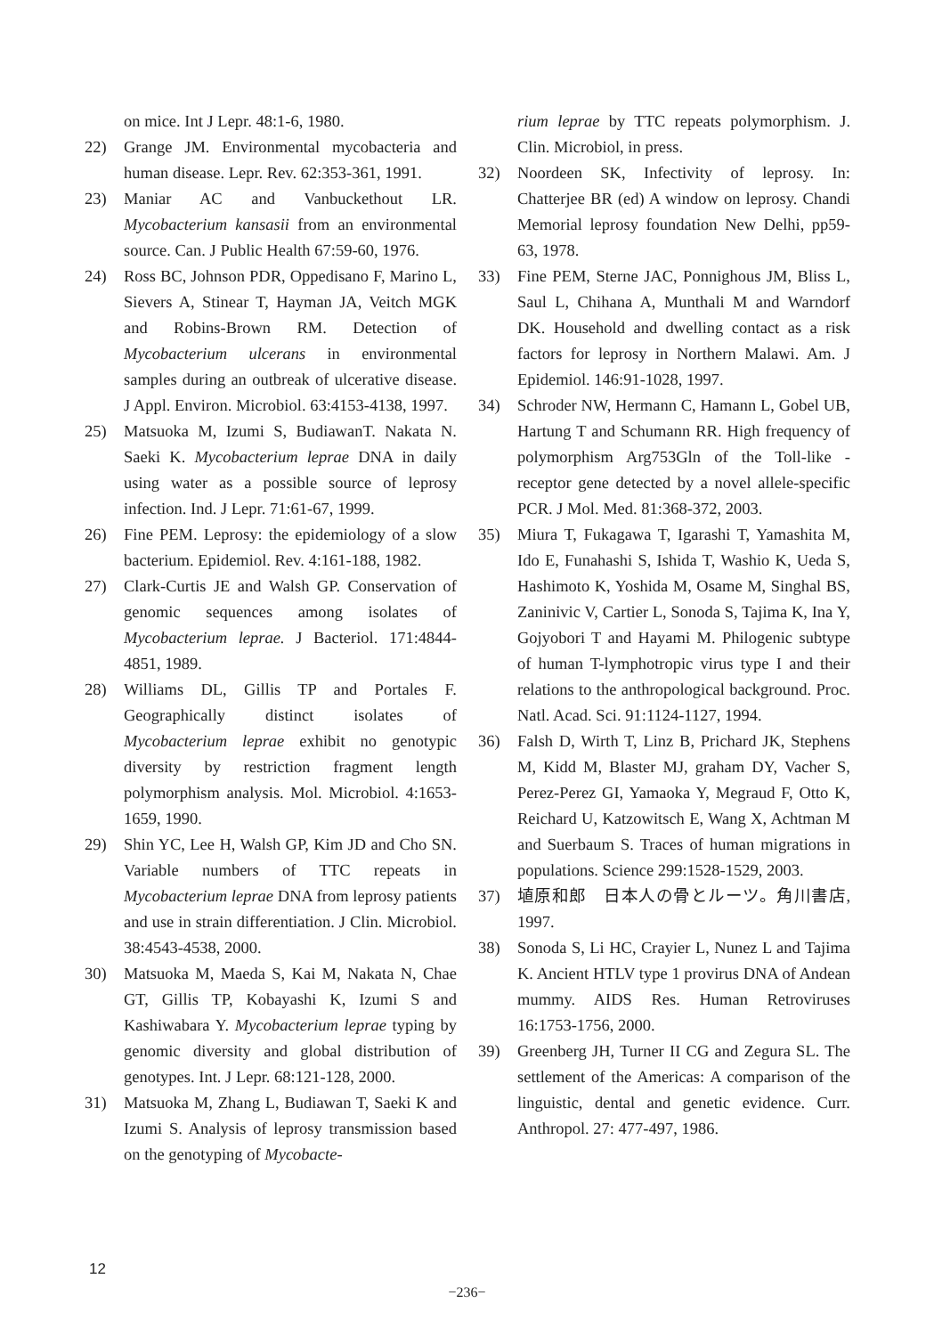on mice. Int J Lepr. 48:1-6, 1980.
22) Grange JM. Environmental mycobacteria and human disease. Lepr. Rev. 62:353-361, 1991.
23) Maniar AC and Vanbuckethout LR. Mycobacterium kansasii from an environmental source. Can. J Public Health 67:59-60, 1976.
24) Ross BC, Johnson PDR, Oppedisano F, Marino L, Sievers A, Stinear T, Hayman JA, Veitch MGK and Robins-Brown RM. Detection of Mycobacterium ulcerans in environmental samples during an outbreak of ulcerative disease. J Appl. Environ. Microbiol. 63:4153-4138, 1997.
25) Matsuoka M, Izumi S, BudiawanT. Nakata N. Saeki K. Mycobacterium leprae DNA in daily using water as a possible source of leprosy infection. Ind. J Lepr. 71:61-67, 1999.
26) Fine PEM. Leprosy: the epidemiology of a slow bacterium. Epidemiol. Rev. 4:161-188, 1982.
27) Clark-Curtis JE and Walsh GP. Conservation of genomic sequences among isolates of Mycobacterium leprae. J Bacteriol. 171:4844-4851, 1989.
28) Williams DL, Gillis TP and Portales F. Geographically distinct isolates of Mycobacterium leprae exhibit no genotypic diversity by restriction fragment length polymorphism analysis. Mol. Microbiol. 4:1653-1659, 1990.
29) Shin YC, Lee H, Walsh GP, Kim JD and Cho SN. Variable numbers of TTC repeats in Mycobacterium leprae DNA from leprosy patients and use in strain differentiation. J Clin. Microbiol. 38:4543-4538, 2000.
30) Matsuoka M, Maeda S, Kai M, Nakata N, Chae GT, Gillis TP, Kobayashi K, Izumi S and Kashiwabara Y. Mycobacterium leprae typing by genomic diversity and global distribution of genotypes. Int. J Lepr. 68:121-128, 2000.
31) Matsuoka M, Zhang L, Budiawan T, Saeki K and Izumi S. Analysis of leprosy transmission based on the genotyping of Mycobacte-
rium leprae by TTC repeats polymorphism. J. Clin. Microbiol, in press.
32) Noordeen SK, Infectivity of leprosy. In: Chatterjee BR (ed) A window on leprosy. Chandi Memorial leprosy foundation New Delhi, pp59-63, 1978.
33) Fine PEM, Sterne JAC, Ponnighous JM, Bliss L, Saul L, Chihana A, Munthali M and Warndorf DK. Household and dwelling contact as a risk factors for leprosy in Northern Malawi. Am. J Epidemiol. 146:91-1028, 1997.
34) Schroder NW, Hermann C, Hamann L, Gobel UB, Hartung T and Schumann RR. High frequency of polymorphism Arg753Gln of the Toll-like -receptor gene detected by a novel allele-specific PCR. J Mol. Med. 81:368-372, 2003.
35) Miura T, Fukagawa T, Igarashi T, Yamashita M, Ido E, Funahashi S, Ishida T, Washio K, Ueda S, Hashimoto K, Yoshida M, Osame M, Singhal BS, Zaninivic V, Cartier L, Sonoda S, Tajima K, Ina Y, Gojyobori T and Hayami M. Philogenic subtype of human T-lymphotropic virus type I and their relations to the anthropological background. Proc. Natl. Acad. Sci. 91:1124-1127, 1994.
36) Falsh D, Wirth T, Linz B, Prichard JK, Stephens M, Kidd M, Blaster MJ, graham DY, Vacher S, Perez-Perez GI, Yamaoka Y, Megraud F, Otto K, Reichard U, Katzowitsch E, Wang X, Achtman M and Suerbaum S. Traces of human migrations in populations. Science 299:1528-1529, 2003.
37) 埴原和郎　日本人の骨とルーツ。角川書店, 1997.
38) Sonoda S, Li HC, Crayier L, Nunez L and Tajima K. Ancient HTLV type 1 provirus DNA of Andean mummy. AIDS Res. Human Retroviruses 16:1753-1756, 2000.
39) Greenberg JH, Turner II CG and Zegura SL. The settlement of the Americas: A comparison of the linguistic, dental and genetic evidence. Curr. Anthropol. 27: 477-497, 1986.
12
−236−